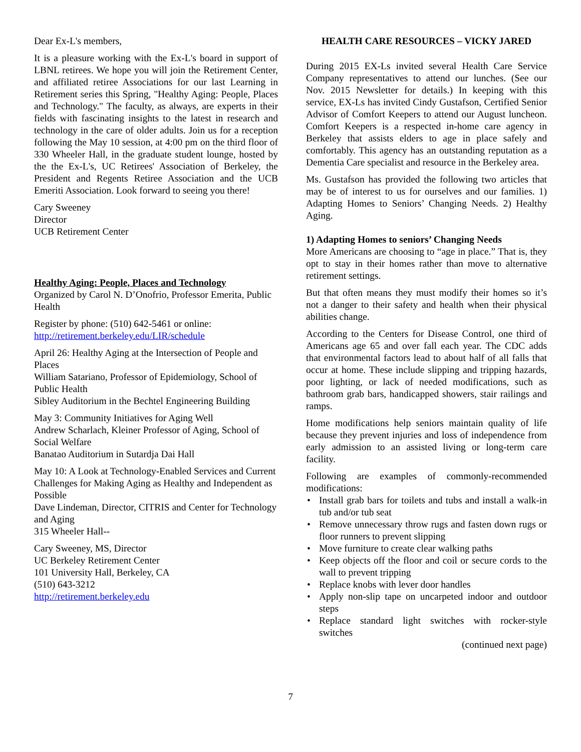Dear Ex-L's members,
It is a pleasure working with the Ex-L's board in support of LBNL retirees. We hope you will join the Retirement Center, and affiliated retiree Associations for our last Learning in Retirement series this Spring, "Healthy Aging: People, Places and Technology." The faculty, as always, are experts in their fields with fascinating insights to the latest in research and technology in the care of older adults. Join us for a reception following the May 10 session, at 4:00 pm on the third floor of 330 Wheeler Hall, in the graduate student lounge, hosted by the the Ex-L's, UC Retirees' Association of Berkeley, the President and Regents Retiree Association and the UCB Emeriti Association. Look forward to seeing you there!
Cary Sweeney
Director
UCB Retirement Center
Healthy Aging: People, Places and Technology
Organized by Carol N. D’Onofrio, Professor Emerita, Public Health
Register by phone: (510) 642-5461 or online:
http://retirement.berkeley.edu/LIR/schedule
April 26: Healthy Aging at the Intersection of People and Places
William Satariano, Professor of Epidemiology, School of Public Health
Sibley Auditorium in the Bechtel Engineering Building
May 3: Community Initiatives for Aging Well
Andrew Scharlach, Kleiner Professor of Aging, School of Social Welfare
Banatao Auditorium in Sutardja Dai Hall
May 10: A Look at Technology-Enabled Services and Current Challenges for Making Aging as Healthy and Independent as Possible
Dave Lindeman, Director, CITRIS and Center for Technology and Aging
315 Wheeler Hall--
Cary Sweeney, MS, Director
UC Berkeley Retirement Center
101 University Hall, Berkeley, CA
(510) 643-3212
http://retirement.berkeley.edu
HEALTH CARE RESOURCES – VICKY JARED
During 2015 EX-Ls invited several Health Care Service Company representatives to attend our lunches. (See our Nov. 2015 Newsletter for details.) In keeping with this service, EX-Ls has invited Cindy Gustafson, Certified Senior Advisor of Comfort Keepers to attend our August luncheon. Comfort Keepers is a respected in-home care agency in Berkeley that assists elders to age in place safely and comfortably. This agency has an outstanding reputation as a Dementia Care specialist and resource in the Berkeley area.
Ms. Gustafson has provided the following two articles that may be of interest to us for ourselves and our families. 1) Adapting Homes to Seniors’ Changing Needs. 2) Healthy Aging.
1) Adapting Homes to seniors’ Changing Needs
More Americans are choosing to “age in place.” That is, they opt to stay in their homes rather than move to alternative retirement settings.
But that often means they must modify their homes so it’s not a danger to their safety and health when their physical abilities change.
According to the Centers for Disease Control, one third of Americans age 65 and over fall each year. The CDC adds that environmental factors lead to about half of all falls that occur at home. These include slipping and tripping hazards, poor lighting, or lack of needed modifications, such as bathroom grab bars, handicapped showers, stair railings and ramps.
Home modifications help seniors maintain quality of life because they prevent injuries and loss of independence from early admission to an assisted living or long-term care facility.
Following are examples of commonly-recommended modifications:
• Install grab bars for toilets and tubs and install a walk-in tub and/or tub seat
• Remove unnecessary throw rugs and fasten down rugs or floor runners to prevent slipping
• Move furniture to create clear walking paths
• Keep objects off the floor and coil or secure cords to the wall to prevent tripping
• Replace knobs with lever door handles
• Apply non-slip tape on uncarpeted indoor and outdoor steps
• Replace standard light switches with rocker-style switches
(continued next page)
7